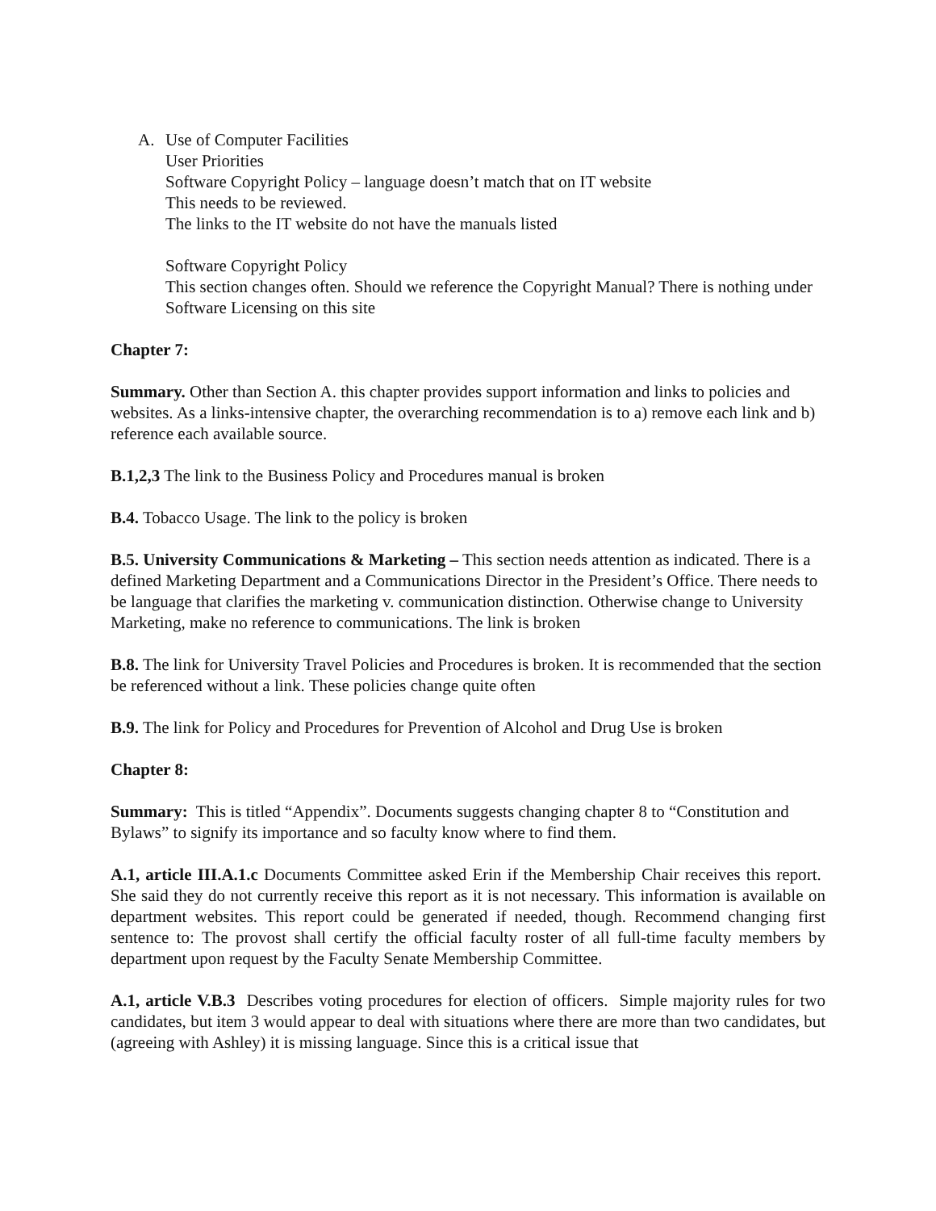A. Use of Computer Facilities
User Priorities
Software Copyright Policy – language doesn’t match that on IT website
This needs to be reviewed.
The links to the IT website do not have the manuals listed
Software Copyright Policy
This section changes often. Should we reference the Copyright Manual? There is nothing under Software Licensing on this site
Chapter 7:
Summary. Other than Section A. this chapter provides support information and links to policies and websites. As a links-intensive chapter, the overarching recommendation is to a) remove each link and b) reference each available source.
B.1,2,3 The link to the Business Policy and Procedures manual is broken
B.4. Tobacco Usage. The link to the policy is broken
B.5. University Communications & Marketing – This section needs attention as indicated. There is a defined Marketing Department and a Communications Director in the President’s Office. There needs to be language that clarifies the marketing v. communication distinction. Otherwise change to University Marketing, make no reference to communications. The link is broken
B.8. The link for University Travel Policies and Procedures is broken. It is recommended that the section be referenced without a link. These policies change quite often
B.9. The link for Policy and Procedures for Prevention of Alcohol and Drug Use is broken
Chapter 8:
Summary: This is titled “Appendix”. Documents suggests changing chapter 8 to “Constitution and Bylaws” to signify its importance and so faculty know where to find them.
A.1, article III.A.1.c Documents Committee asked Erin if the Membership Chair receives this report. She said they do not currently receive this report as it is not necessary. This information is available on department websites. This report could be generated if needed, though. Recommend changing first sentence to: The provost shall certify the official faculty roster of all full-time faculty members by department upon request by the Faculty Senate Membership Committee.
A.1, article V.B.3 Describes voting procedures for election of officers. Simple majority rules for two candidates, but item 3 would appear to deal with situations where there are more than two candidates, but (agreeing with Ashley) it is missing language. Since this is a critical issue that